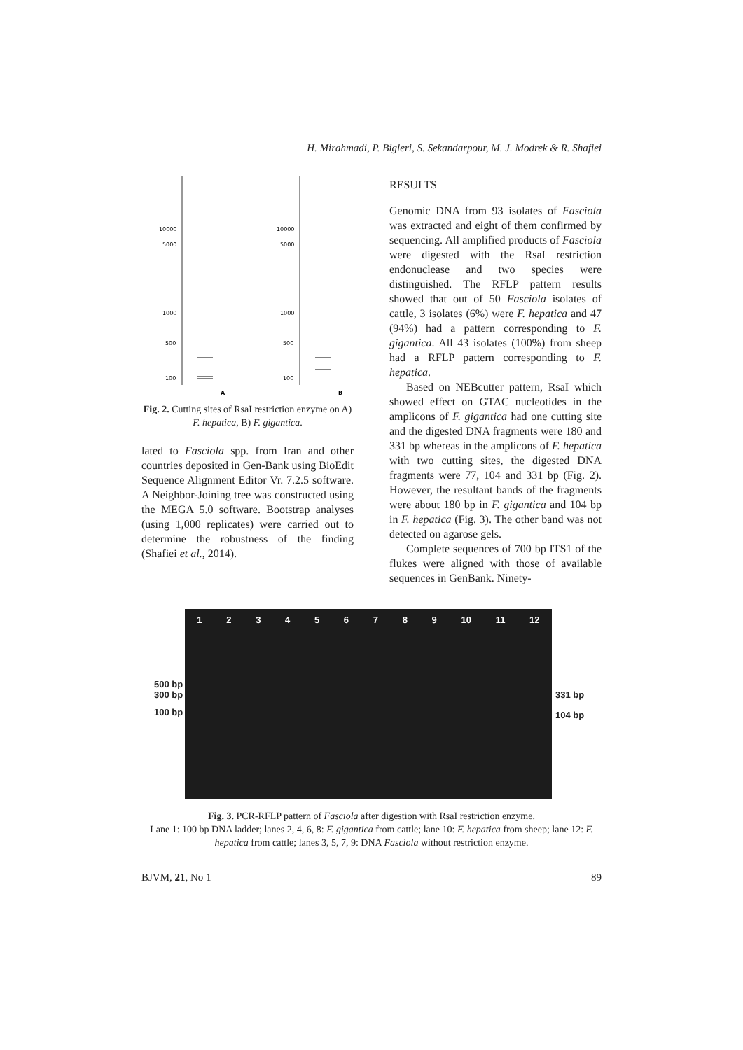H. Mirahmadi, P. Bigleri, S. Sekandarpour, M. J. Modrek & R. Shafiei
10000
5000
1000
500
100
10000
5000
1000
500
100
A
B
Fig. 2. Cutting sites of RsaI restriction enzyme on A) F. hepatica, B) F. gigantica.
lated to Fasciola spp. from Iran and other countries deposited in Gen-Bank using BioEdit Sequence Alignment Editor Vr. 7.2.5 software. A Neighbor-Joining tree was constructed using the MEGA 5.0 software. Bootstrap analyses (using 1,000 replicates) were carried out to determine the robustness of the finding (Shafiei et al., 2014).
RESULTS
Genomic DNA from 93 isolates of Fasciola was extracted and eight of them confirmed by sequencing. All amplified products of Fasciola were digested with the RsaI restriction endonuclease and two species were distinguished. The RFLP pattern results showed that out of 50 Fasciola isolates of cattle, 3 isolates (6%) were F. hepatica and 47 (94%) had a pattern corresponding to F. gigantica. All 43 isolates (100%) from sheep had a RFLP pattern corresponding to F. hepatica.
Based on NEBcutter pattern, RsaI which showed effect on GTAC nucleotides in the amplicons of F. gigantica had one cutting site and the digested DNA fragments were 180 and 331 bp whereas in the amplicons of F. hepatica with two cutting sites, the digested DNA fragments were 77, 104 and 331 bp (Fig. 2). However, the resultant bands of the fragments were about 180 bp in F. gigantica and 104 bp in F. hepatica (Fig. 3). The other band was not detected on agarose gels.
Complete sequences of 700 bp ITS1 of the flukes were aligned with those of available sequences in GenBank. Ninety-
500 bp
300 bp
100 bp
331 bp
104 bp
1 2 3 4 5 6 7 8 9 10 11 12
Fig. 3. PCR-RFLP pattern of Fasciola after digestion with RsaI restriction enzyme.
Lane 1: 100 bp DNA ladder; lanes 2, 4, 6, 8: F. gigantica from cattle; lane 10: F. hepatica from sheep; lane 12: F. hepatica from cattle; lanes 3, 5, 7, 9: DNA Fasciola without restriction enzyme.
BJVM, 21, No 1 89